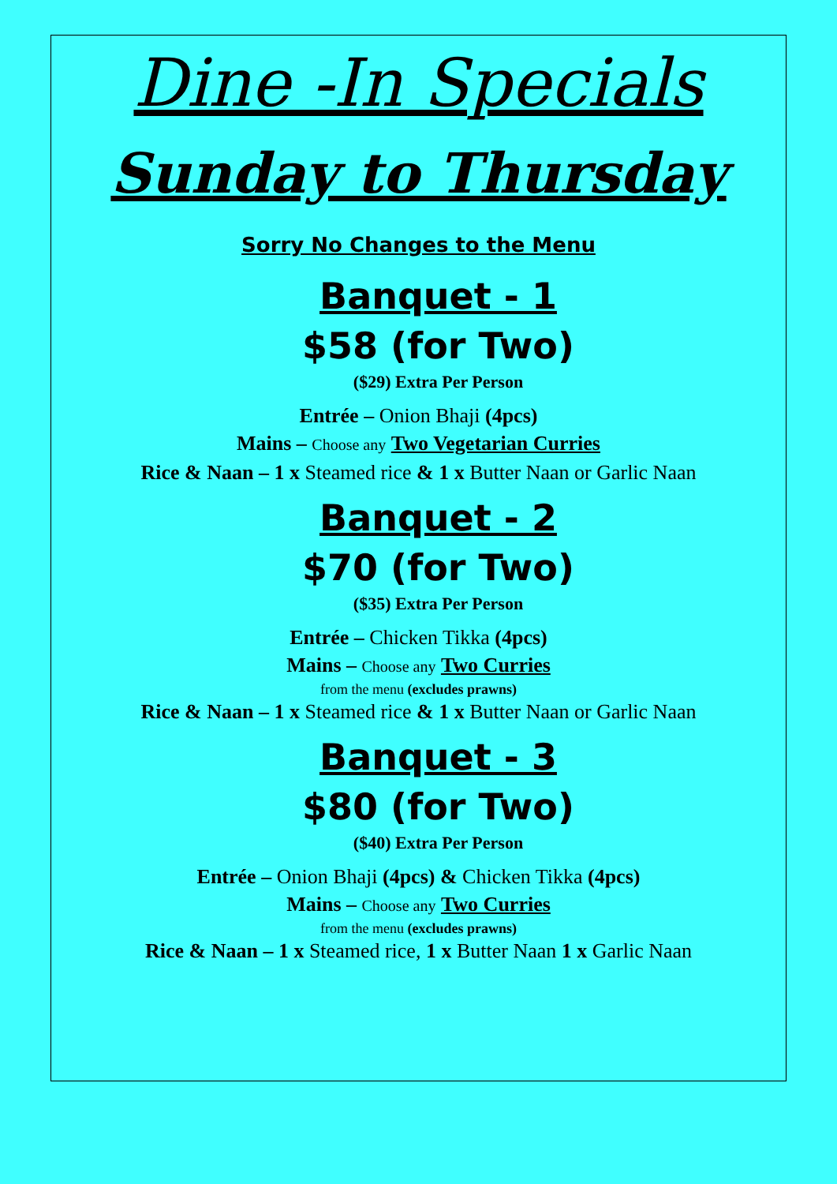Dine -In Specials
Sunday to Thursday
Sorry No Changes to the Menu
Banquet - 1
$58 (for Two)
($29) Extra Per Person
Entrée – Onion Bhaji (4pcs)
Mains – Choose any Two Vegetarian Curries
Rice & Naan – 1 x Steamed rice & 1 x Butter Naan or Garlic Naan
Banquet - 2
$70 (for Two)
($35) Extra Per Person
Entrée – Chicken Tikka (4pcs)
Mains – Choose any Two Curries
from the menu (excludes prawns)
Rice & Naan – 1 x Steamed rice & 1 x Butter Naan or Garlic Naan
Banquet - 3
$80 (for Two)
($40) Extra Per Person
Entrée – Onion Bhaji (4pcs) & Chicken Tikka (4pcs)
Mains – Choose any Two Curries
from the menu (excludes prawns)
Rice & Naan – 1 x Steamed rice, 1 x Butter Naan 1 x Garlic Naan